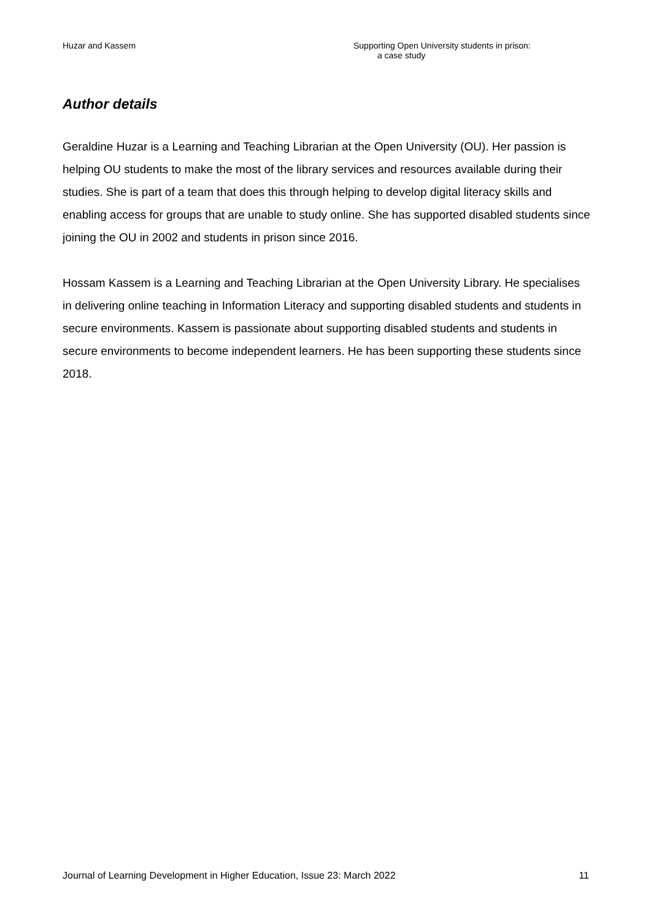Huzar and Kassem Supporting Open University students in prison:
a case study
Author details
Geraldine Huzar is a Learning and Teaching Librarian at the Open University (OU). Her passion is helping OU students to make the most of the library services and resources available during their studies. She is part of a team that does this through helping to develop digital literacy skills and enabling access for groups that are unable to study online. She has supported disabled students since joining the OU in 2002 and students in prison since 2016.
Hossam Kassem is a Learning and Teaching Librarian at the Open University Library. He specialises in delivering online teaching in Information Literacy and supporting disabled students and students in secure environments. Kassem is passionate about supporting disabled students and students in secure environments to become independent learners. He has been supporting these students since 2018.
Journal of Learning Development in Higher Education, Issue 23: March 2022
11